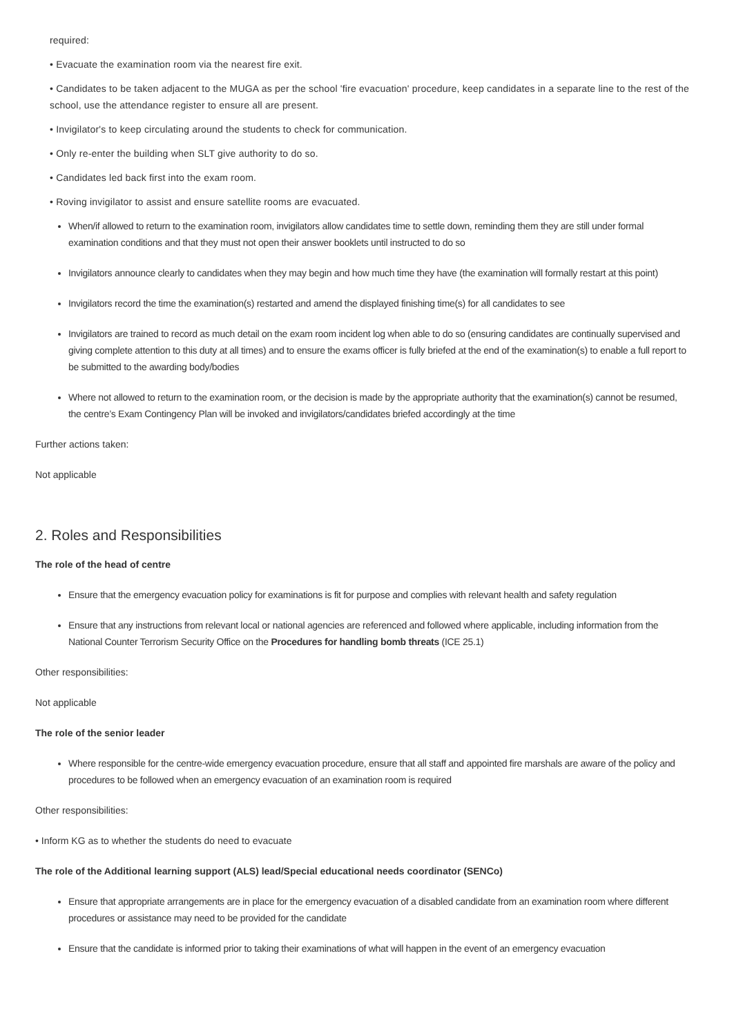required:
• Evacuate the examination room via the nearest fire exit.
• Candidates to be taken adjacent to the MUGA as per the school 'fire evacuation' procedure, keep candidates in a separate line to the rest of the school, use the attendance register to ensure all are present.
• Invigilator's to keep circulating around the students to check for communication.
• Only re-enter the building when SLT give authority to do so.
• Candidates led back first into the exam room.
• Roving invigilator to assist and ensure satellite rooms are evacuated.
When/if allowed to return to the examination room, invigilators allow candidates time to settle down, reminding them they are still under formal examination conditions and that they must not open their answer booklets until instructed to do so
Invigilators announce clearly to candidates when they may begin and how much time they have (the examination will formally restart at this point)
Invigilators record the time the examination(s) restarted and amend the displayed finishing time(s) for all candidates to see
Invigilators are trained to record as much detail on the exam room incident log when able to do so (ensuring candidates are continually supervised and giving complete attention to this duty at all times) and to ensure the exams officer is fully briefed at the end of the examination(s) to enable a full report to be submitted to the awarding body/bodies
Where not allowed to return to the examination room, or the decision is made by the appropriate authority that the examination(s) cannot be resumed, the centre’s Exam Contingency Plan will be invoked and invigilators/candidates briefed accordingly at the time
Further actions taken:
Not applicable
2. Roles and Responsibilities
The role of the head of centre
Ensure that the emergency evacuation policy for examinations is fit for purpose and complies with relevant health and safety regulation
Ensure that any instructions from relevant local or national agencies are referenced and followed where applicable, including information from the National Counter Terrorism Security Office on the Procedures for handling bomb threats (ICE 25.1)
Other responsibilities:
Not applicable
The role of the senior leader
Where responsible for the centre-wide emergency evacuation procedure, ensure that all staff and appointed fire marshals are aware of the policy and procedures to be followed when an emergency evacuation of an examination room is required
Other responsibilities:
• Inform KG as to whether the students do need to evacuate
The role of the Additional learning support (ALS) lead/Special educational needs coordinator (SENCo)
Ensure that appropriate arrangements are in place for the emergency evacuation of a disabled candidate from an examination room where different procedures or assistance may need to be provided for the candidate
Ensure that the candidate is informed prior to taking their examinations of what will happen in the event of an emergency evacuation